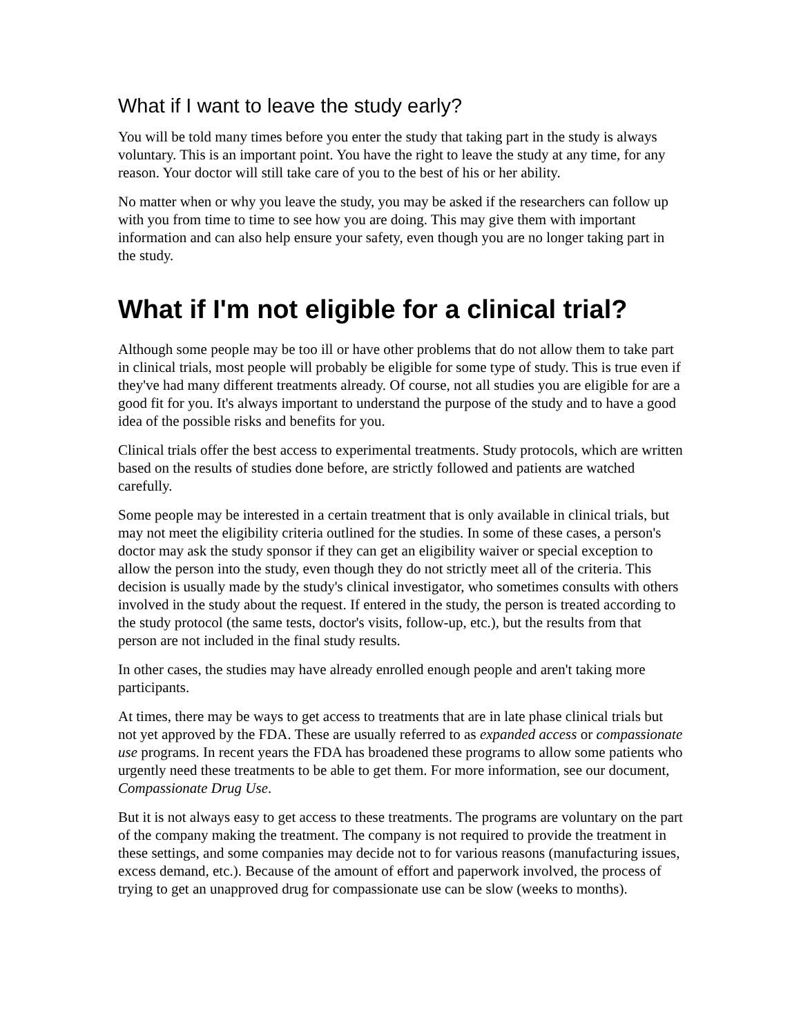What if I want to leave the study early?
You will be told many times before you enter the study that taking part in the study is always voluntary. This is an important point. You have the right to leave the study at any time, for any reason. Your doctor will still take care of you to the best of his or her ability.
No matter when or why you leave the study, you may be asked if the researchers can follow up with you from time to time to see how you are doing. This may give them with important information and can also help ensure your safety, even though you are no longer taking part in the study.
What if I'm not eligible for a clinical trial?
Although some people may be too ill or have other problems that do not allow them to take part in clinical trials, most people will probably be eligible for some type of study. This is true even if they've had many different treatments already. Of course, not all studies you are eligible for are a good fit for you. It's always important to understand the purpose of the study and to have a good idea of the possible risks and benefits for you.
Clinical trials offer the best access to experimental treatments. Study protocols, which are written based on the results of studies done before, are strictly followed and patients are watched carefully.
Some people may be interested in a certain treatment that is only available in clinical trials, but may not meet the eligibility criteria outlined for the studies. In some of these cases, a person's doctor may ask the study sponsor if they can get an eligibility waiver or special exception to allow the person into the study, even though they do not strictly meet all of the criteria. This decision is usually made by the study's clinical investigator, who sometimes consults with others involved in the study about the request. If entered in the study, the person is treated according to the study protocol (the same tests, doctor's visits, follow-up, etc.), but the results from that person are not included in the final study results.
In other cases, the studies may have already enrolled enough people and aren't taking more participants.
At times, there may be ways to get access to treatments that are in late phase clinical trials but not yet approved by the FDA. These are usually referred to as expanded access or compassionate use programs. In recent years the FDA has broadened these programs to allow some patients who urgently need these treatments to be able to get them. For more information, see our document, Compassionate Drug Use.
But it is not always easy to get access to these treatments. The programs are voluntary on the part of the company making the treatment. The company is not required to provide the treatment in these settings, and some companies may decide not to for various reasons (manufacturing issues, excess demand, etc.). Because of the amount of effort and paperwork involved, the process of trying to get an unapproved drug for compassionate use can be slow (weeks to months).